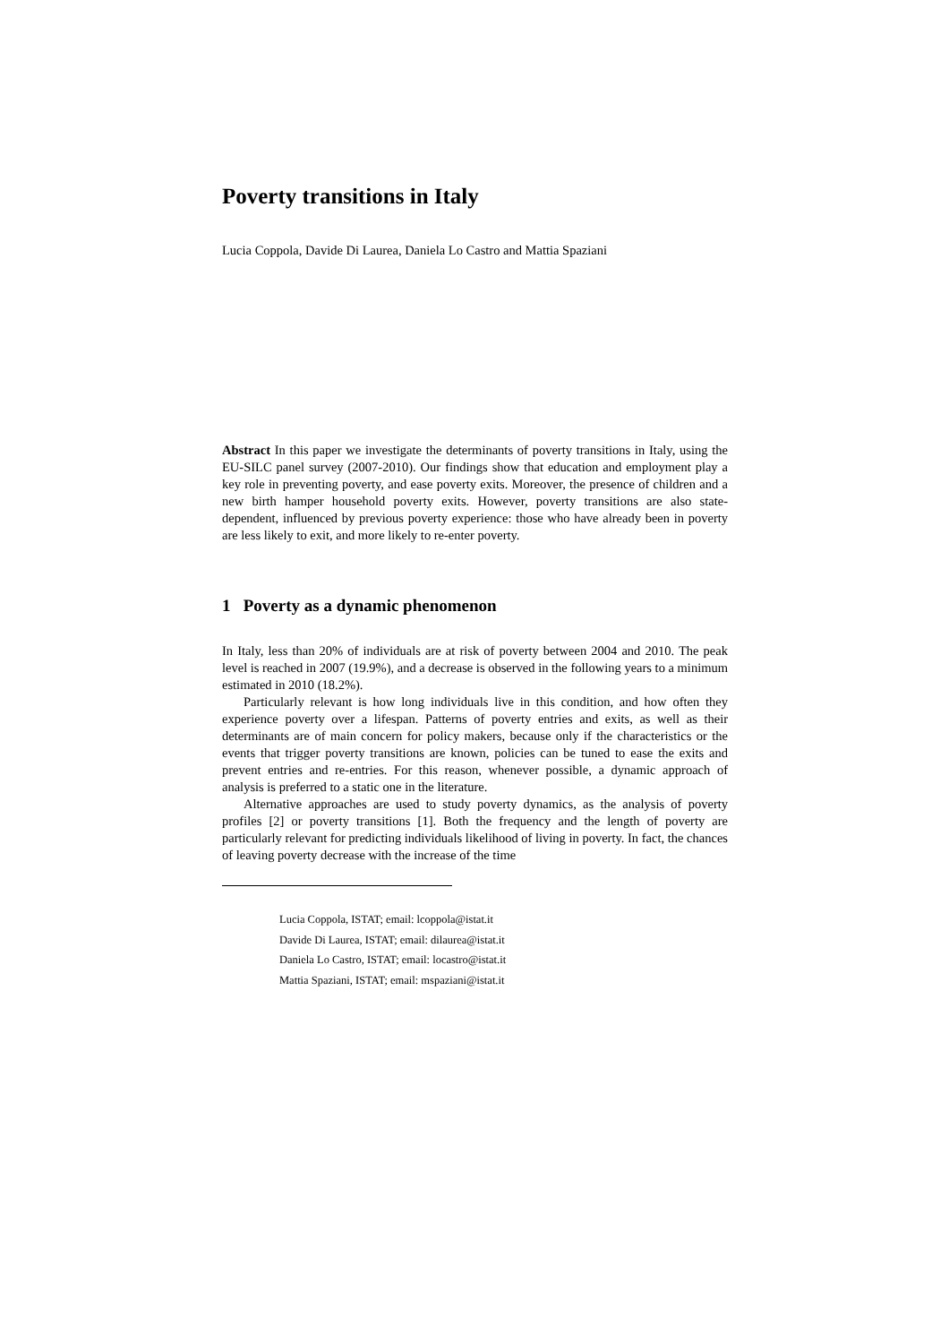Poverty transitions in Italy
Lucia Coppola, Davide Di Laurea, Daniela Lo Castro and Mattia Spaziani
Abstract In this paper we investigate the determinants of poverty transitions in Italy, using the EU-SILC panel survey (2007-2010). Our findings show that education and employment play a key role in preventing poverty, and ease poverty exits. Moreover, the presence of children and a new birth hamper household poverty exits. However, poverty transitions are also state-dependent, influenced by previous poverty experience: those who have already been in poverty are less likely to exit, and more likely to re-enter poverty.
1 Poverty as a dynamic phenomenon
In Italy, less than 20% of individuals are at risk of poverty between 2004 and 2010. The peak level is reached in 2007 (19.9%), and a decrease is observed in the following years to a minimum estimated in 2010 (18.2%).
Particularly relevant is how long individuals live in this condition, and how often they experience poverty over a lifespan. Patterns of poverty entries and exits, as well as their determinants are of main concern for policy makers, because only if the characteristics or the events that trigger poverty transitions are known, policies can be tuned to ease the exits and prevent entries and re-entries. For this reason, whenever possible, a dynamic approach of analysis is preferred to a static one in the literature.
Alternative approaches are used to study poverty dynamics, as the analysis of poverty profiles [2] or poverty transitions [1]. Both the frequency and the length of poverty are particularly relevant for predicting individuals likelihood of living in poverty. In fact, the chances of leaving poverty decrease with the increase of the time
Lucia Coppola, ISTAT; email: lcoppola@istat.it
Davide Di Laurea, ISTAT; email: dilaurea@istat.it
Daniela Lo Castro, ISTAT; email: locastro@istat.it
Mattia Spaziani, ISTAT; email: mspaziani@istat.it